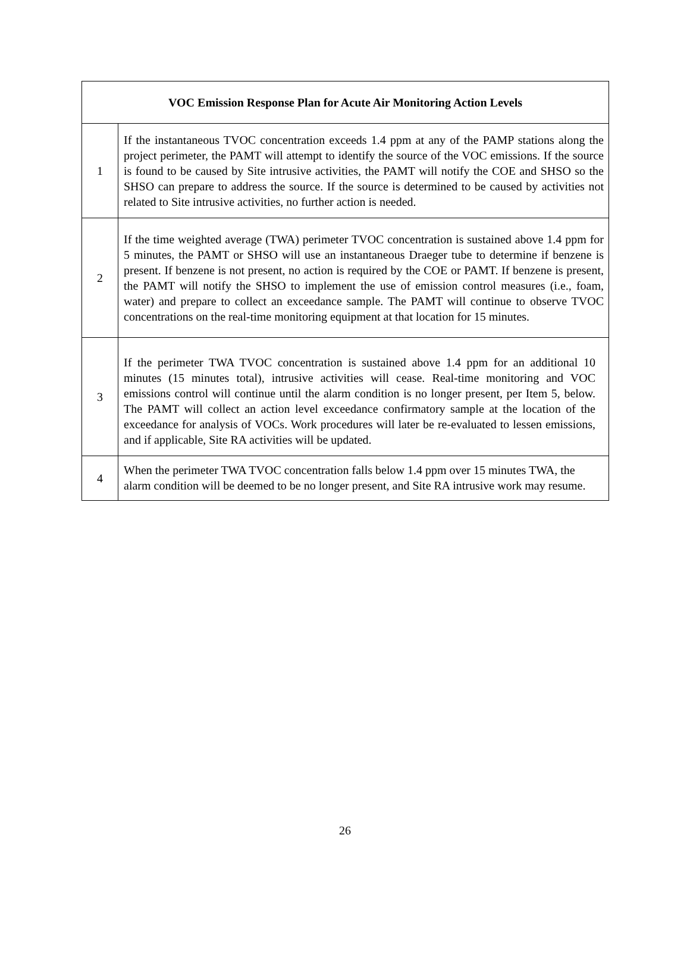| VOC Emission Response Plan for Acute Air Monitoring Action Levels | |
| --- | --- |
| 1 | If the instantaneous TVOC concentration exceeds 1.4 ppm at any of the PAMP stations along the project perimeter, the PAMT will attempt to identify the source of the VOC emissions. If the source is found to be caused by Site intrusive activities, the PAMT will notify the COE and SHSO so the SHSO can prepare to address the source. If the source is determined to be caused by activities not related to Site intrusive activities, no further action is needed. |
| 2 | If the time weighted average (TWA) perimeter TVOC concentration is sustained above 1.4 ppm for 5 minutes, the PAMT or SHSO will use an instantaneous Draeger tube to determine if benzene is present. If benzene is not present, no action is required by the COE or PAMT. If benzene is present, the PAMT will notify the SHSO to implement the use of emission control measures (i.e., foam, water) and prepare to collect an exceedance sample. The PAMT will continue to observe TVOC concentrations on the real-time monitoring equipment at that location for 15 minutes. |
| 3 | If the perimeter TWA TVOC concentration is sustained above 1.4 ppm for an additional 10 minutes (15 minutes total), intrusive activities will cease. Real-time monitoring and VOC emissions control will continue until the alarm condition is no longer present, per Item 5, below. The PAMT will collect an action level exceedance confirmatory sample at the location of the exceedance for analysis of VOCs. Work procedures will later be re-evaluated to lessen emissions, and if applicable, Site RA activities will be updated. |
| 4 | When the perimeter TWA TVOC concentration falls below 1.4 ppm over 15 minutes TWA, the alarm condition will be deemed to be no longer present, and Site RA intrusive work may resume. |
26